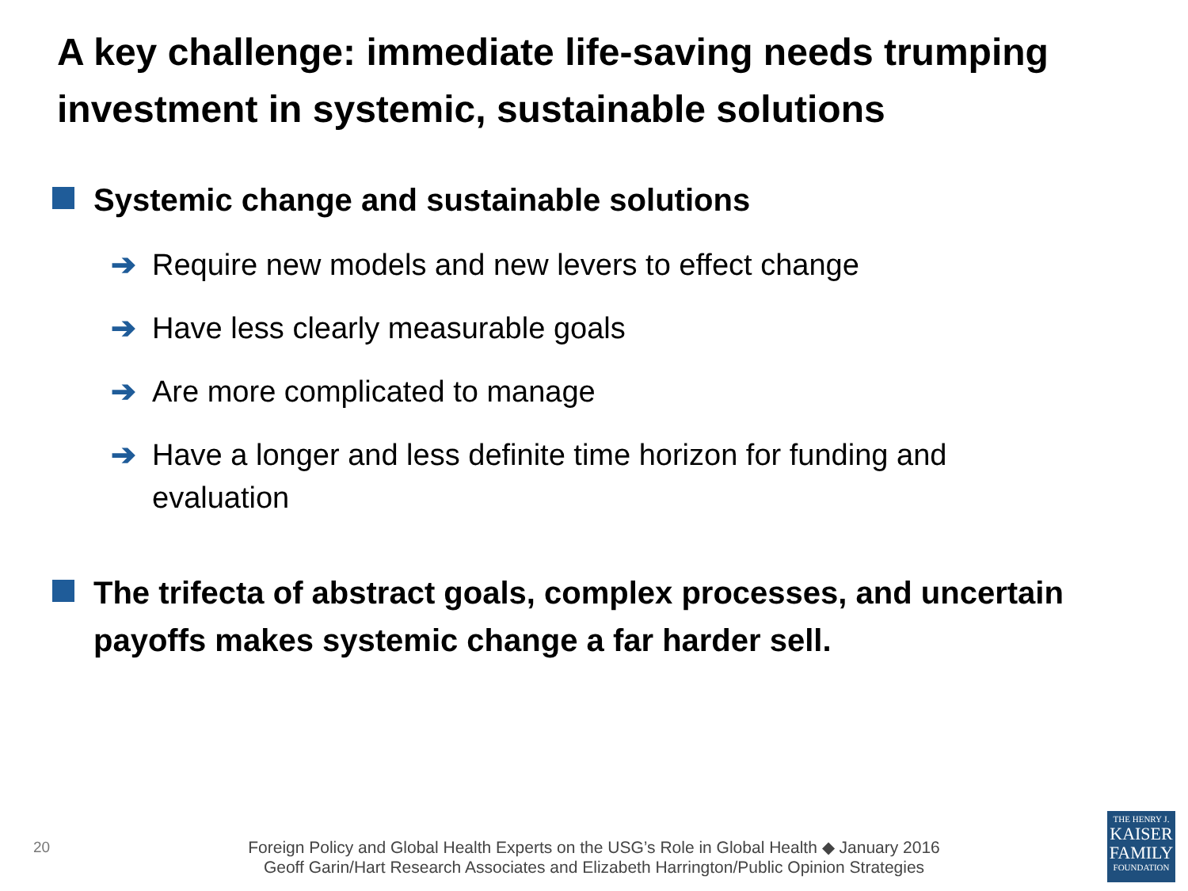A key challenge: immediate life-saving needs trumping investment in systemic, sustainable solutions
Systemic change and sustainable solutions
➔ Require new models and new levers to effect change
➔ Have less clearly measurable goals
➔ Are more complicated to manage
➔ Have a longer and less definite time horizon for funding and evaluation
The trifecta of abstract goals, complex processes, and uncertain payoffs makes systemic change a far harder sell.
20
Foreign Policy and Global Health Experts on the USG’s Role in Global Health ◆ January 2016
Geoff Garin/Hart Research Associates and Elizabeth Harrington/Public Opinion Strategies
THE HENRY J.
KAISER
FAMILY
FOUNDATION